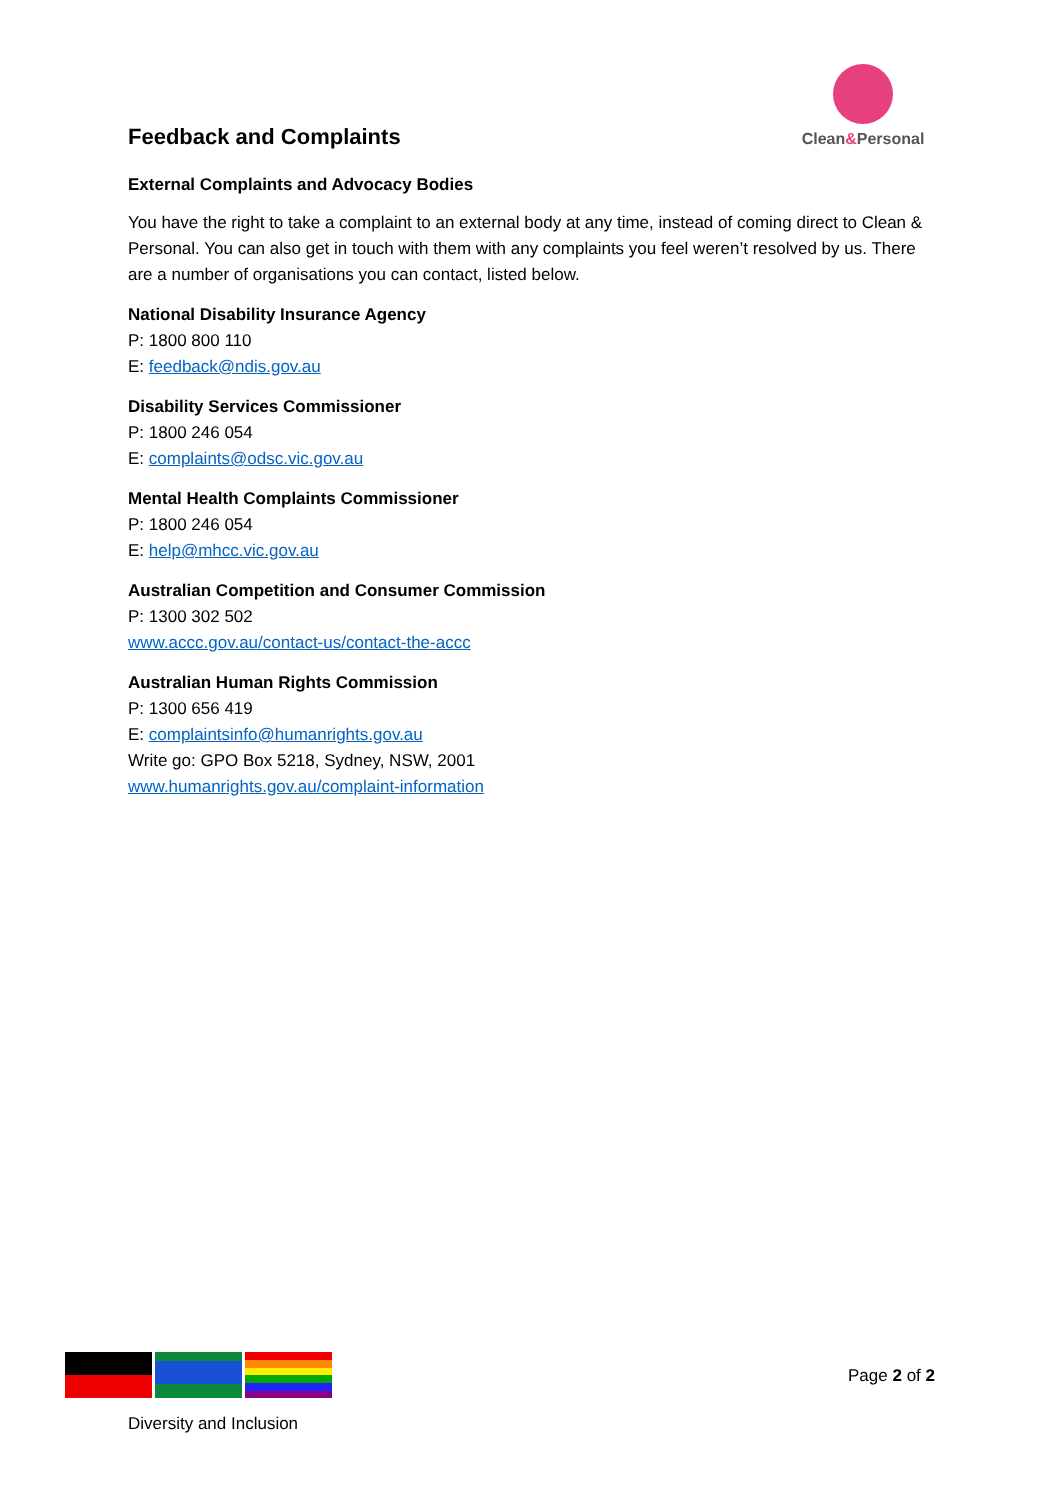Feedback and Complaints
Clean&Personal
External Complaints and Advocacy Bodies
You have the right to take a complaint to an external body at any time, instead of coming direct to Clean & Personal. You can also get in touch with them with any complaints you feel weren’t resolved by us. There are a number of organisations you can contact, listed below.
National Disability Insurance Agency
P: 1800 800 110
E: feedback@ndis.gov.au
Disability Services Commissioner
P: 1800 246 054
E: complaints@odsc.vic.gov.au
Mental Health Complaints Commissioner
P: 1800 246 054
E: help@mhcc.vic.gov.au
Australian Competition and Consumer Commission
P: 1300 302 502
www.accc.gov.au/contact-us/contact-the-accc
Australian Human Rights Commission
P: 1300 656 419
E: complaintsinfo@humanrights.gov.au
Write go: GPO Box 5218, Sydney, NSW, 2001
www.humanrights.gov.au/complaint-information
Page 2 of 2
Diversity and Inclusion